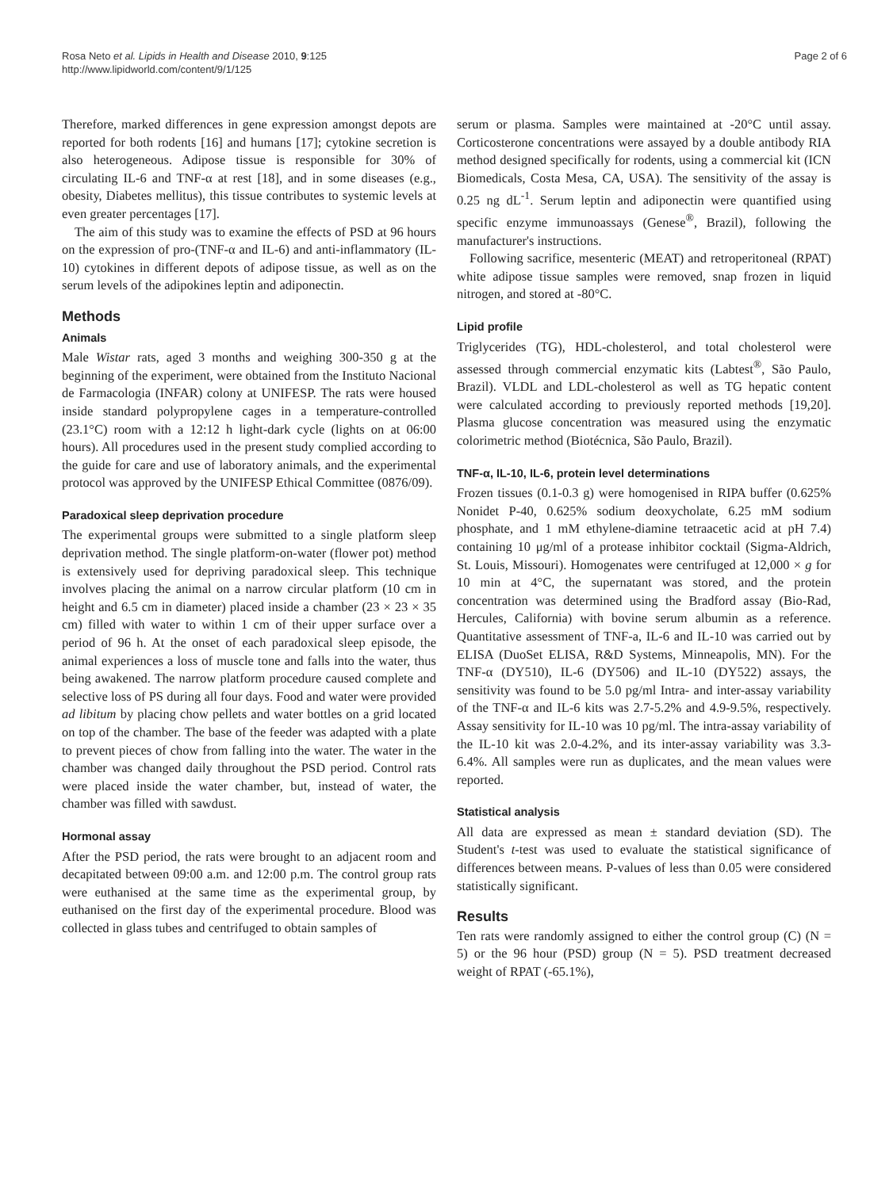Rosa Neto et al. Lipids in Health and Disease 2010, 9:125
http://www.lipidworld.com/content/9/1/125
Page 2 of 6
Therefore, marked differences in gene expression amongst depots are reported for both rodents [16] and humans [17]; cytokine secretion is also heterogeneous. Adipose tissue is responsible for 30% of circulating IL-6 and TNF-α at rest [18], and in some diseases (e.g., obesity, Diabetes mellitus), this tissue contributes to systemic levels at even greater percentages [17].
The aim of this study was to examine the effects of PSD at 96 hours on the expression of pro-(TNF-α and IL-6) and anti-inflammatory (IL-10) cytokines in different depots of adipose tissue, as well as on the serum levels of the adipokines leptin and adiponectin.
Methods
Animals
Male Wistar rats, aged 3 months and weighing 300-350 g at the beginning of the experiment, were obtained from the Instituto Nacional de Farmacologia (INFAR) colony at UNIFESP. The rats were housed inside standard polypropylene cages in a temperature-controlled (23.1°C) room with a 12:12 h light-dark cycle (lights on at 06:00 hours). All procedures used in the present study complied according to the guide for care and use of laboratory animals, and the experimental protocol was approved by the UNIFESP Ethical Committee (0876/09).
Paradoxical sleep deprivation procedure
The experimental groups were submitted to a single platform sleep deprivation method. The single platform-on-water (flower pot) method is extensively used for depriving paradoxical sleep. This technique involves placing the animal on a narrow circular platform (10 cm in height and 6.5 cm in diameter) placed inside a chamber (23 × 23 × 35 cm) filled with water to within 1 cm of their upper surface over a period of 96 h. At the onset of each paradoxical sleep episode, the animal experiences a loss of muscle tone and falls into the water, thus being awakened. The narrow platform procedure caused complete and selective loss of PS during all four days. Food and water were provided ad libitum by placing chow pellets and water bottles on a grid located on top of the chamber. The base of the feeder was adapted with a plate to prevent pieces of chow from falling into the water. The water in the chamber was changed daily throughout the PSD period. Control rats were placed inside the water chamber, but, instead of water, the chamber was filled with sawdust.
Hormonal assay
After the PSD period, the rats were brought to an adjacent room and decapitated between 09:00 a.m. and 12:00 p.m. The control group rats were euthanised at the same time as the experimental group, by euthanised on the first day of the experimental procedure. Blood was collected in glass tubes and centrifuged to obtain samples of
serum or plasma. Samples were maintained at -20°C until assay. Corticosterone concentrations were assayed by a double antibody RIA method designed specifically for rodents, using a commercial kit (ICN Biomedicals, Costa Mesa, CA, USA). The sensitivity of the assay is 0.25 ng dL<sup>-1</sup>. Serum leptin and adiponectin were quantified using specific enzyme immunoassays (Genese<sup>®</sup>, Brazil), following the manufacturer's instructions.
Following sacrifice, mesenteric (MEAT) and retroperitoneal (RPAT) white adipose tissue samples were removed, snap frozen in liquid nitrogen, and stored at -80°C.
Lipid profile
Triglycerides (TG), HDL-cholesterol, and total cholesterol were assessed through commercial enzymatic kits (Labtest<sup>®</sup>, São Paulo, Brazil). VLDL and LDL-cholesterol as well as TG hepatic content were calculated according to previously reported methods [19,20]. Plasma glucose concentration was measured using the enzymatic colorimetric method (Biotécnica, São Paulo, Brazil).
TNF-α, IL-10, IL-6, protein level determinations
Frozen tissues (0.1-0.3 g) were homogenised in RIPA buffer (0.625% Nonidet P-40, 0.625% sodium deoxycholate, 6.25 mM sodium phosphate, and 1 mM ethylene-diamine tetraacetic acid at pH 7.4) containing 10 μg/ml of a protease inhibitor cocktail (Sigma-Aldrich, St. Louis, Missouri). Homogenates were centrifuged at 12,000 × g for 10 min at 4°C, the supernatant was stored, and the protein concentration was determined using the Bradford assay (Bio-Rad, Hercules, California) with bovine serum albumin as a reference. Quantitative assessment of TNF-a, IL-6 and IL-10 was carried out by ELISA (DuoSet ELISA, R&D Systems, Minneapolis, MN). For the TNF-α (DY510), IL-6 (DY506) and IL-10 (DY522) assays, the sensitivity was found to be 5.0 pg/ml Intra- and inter-assay variability of the TNF-α and IL-6 kits was 2.7-5.2% and 4.9-9.5%, respectively. Assay sensitivity for IL-10 was 10 pg/ml. The intra-assay variability of the IL-10 kit was 2.0-4.2%, and its inter-assay variability was 3.3-6.4%. All samples were run as duplicates, and the mean values were reported.
Statistical analysis
All data are expressed as mean ± standard deviation (SD). The Student's t-test was used to evaluate the statistical significance of differences between means. P-values of less than 0.05 were considered statistically significant.
Results
Ten rats were randomly assigned to either the control group (C) (N = 5) or the 96 hour (PSD) group (N = 5). PSD treatment decreased weight of RPAT (-65.1%),